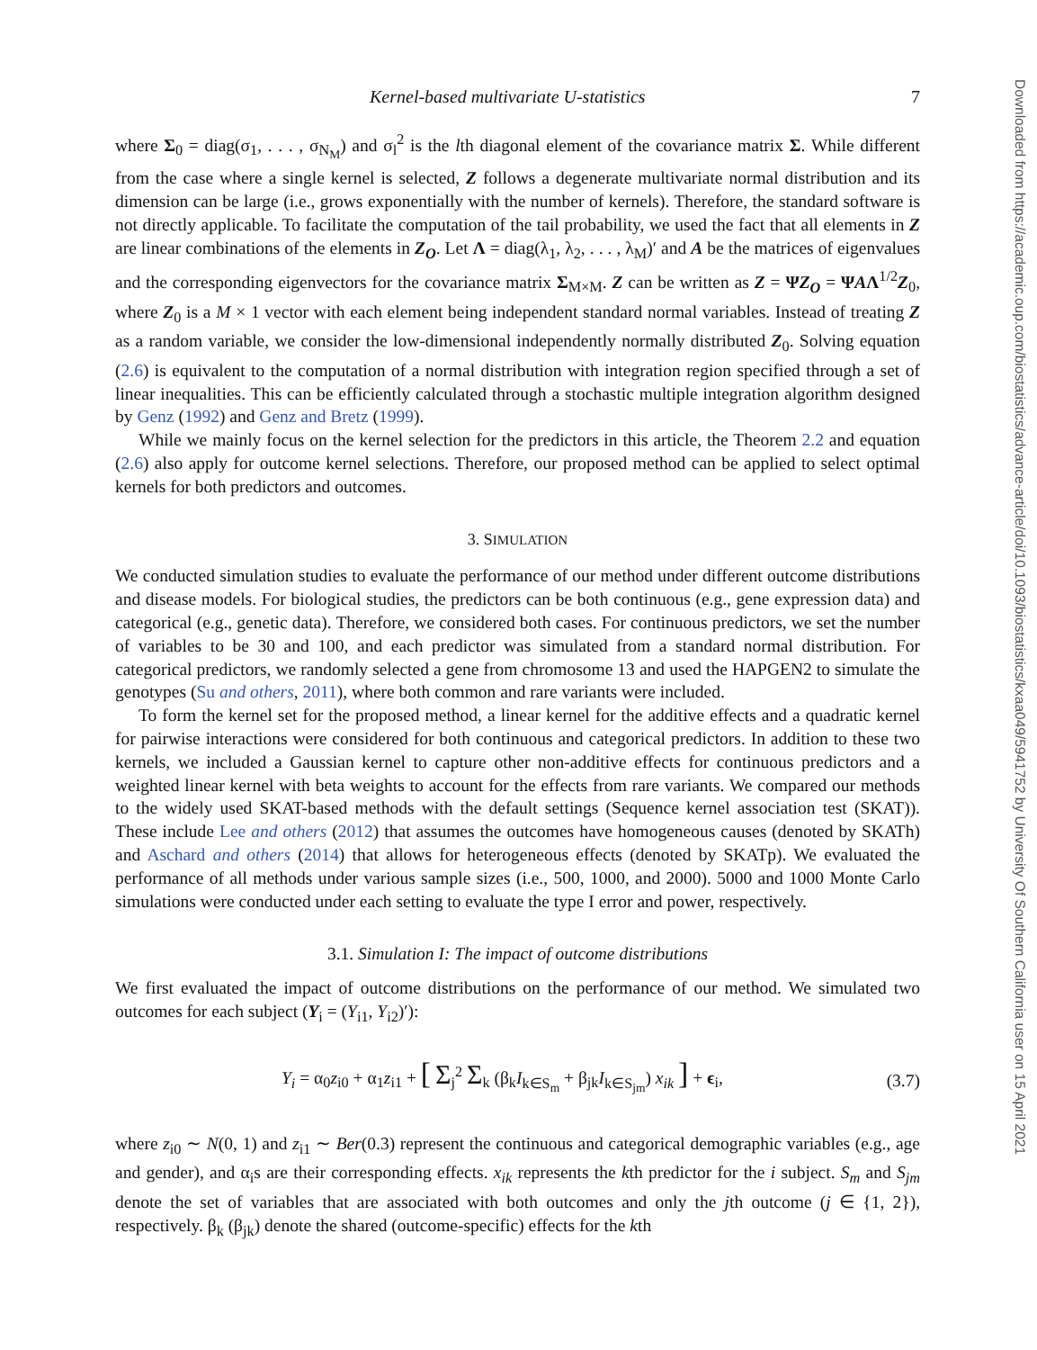Downloaded from https://academic.oup.com/biostatistics/advance-article/doi/10.1093/biostatistics/kxaa049/5941752 by University Of Southern California user on 15 April 2021
Kernel-based multivariate U-statistics 7
where Σ<sub>0</sub> = diag(σ<sub>1</sub>, . . . , σ<sub>N<sub>M</sub></sub>) and σ<sub>l</sub><sup>2</sup> is the lth diagonal element of the covariance matrix Σ. While different from the case where a single kernel is selected, Z follows a degenerate multivariate normal distribution and its dimension can be large (i.e., grows exponentially with the number of kernels). Therefore, the standard software is not directly applicable. To facilitate the computation of the tail probability, we used the fact that all elements in Z are linear combinations of the elements in Z<sub>O</sub>. Let Λ = diag(λ<sub>1</sub>, λ<sub>2</sub>, . . . , λ<sub>M</sub>)′ and A be the matrices of eigenvalues and the corresponding eigenvectors for the covariance matrix Σ<sub>M×M</sub>. Z can be written as Z = ΨZ<sub>O</sub> = ΨAΛ<sup>1/2</sup>Z<sub>0</sub>, where Z<sub>0</sub> is a M × 1 vector with each element being independent standard normal variables. Instead of treating Z as a random variable, we consider the low-dimensional independently normally distributed Z<sub>0</sub>. Solving equation (2.6) is equivalent to the computation of a normal distribution with integration region specified through a set of linear inequalities. This can be efficiently calculated through a stochastic multiple integration algorithm designed by Genz (1992) and Genz and Bretz (1999).
While we mainly focus on the kernel selection for the predictors in this article, the Theorem 2.2 and equation (2.6) also apply for outcome kernel selections. Therefore, our proposed method can be applied to select optimal kernels for both predictors and outcomes.
3. SIMULATION
We conducted simulation studies to evaluate the performance of our method under different outcome distributions and disease models. For biological studies, the predictors can be both continuous (e.g., gene expression data) and categorical (e.g., genetic data). Therefore, we considered both cases. For continuous predictors, we set the number of variables to be 30 and 100, and each predictor was simulated from a standard normal distribution. For categorical predictors, we randomly selected a gene from chromosome 13 and used the HAPGEN2 to simulate the genotypes (Su and others, 2011), where both common and rare variants were included.
To form the kernel set for the proposed method, a linear kernel for the additive effects and a quadratic kernel for pairwise interactions were considered for both continuous and categorical predictors. In addition to these two kernels, we included a Gaussian kernel to capture other non-additive effects for continuous predictors and a weighted linear kernel with beta weights to account for the effects from rare variants. We compared our methods to the widely used SKAT-based methods with the default settings (Sequence kernel association test (SKAT)). These include Lee and others (2012) that assumes the outcomes have homogeneous causes (denoted by SKATh) and Aschard and others (2014) that allows for heterogeneous effects (denoted by SKATp). We evaluated the performance of all methods under various sample sizes (i.e., 500, 1000, and 2000). 5000 and 1000 Monte Carlo simulations were conducted under each setting to evaluate the type I error and power, respectively.
3.1. Simulation I: The impact of outcome distributions
We first evaluated the impact of outcome distributions on the performance of our method. We simulated two outcomes for each subject (Y<sub>i</sub> = (Y<sub>i1</sub>, Y<sub>i2</sub>)′):
Y<sub>i</sub> = α<sub>0</sub>z<sub>i0</sub> + α<sub>1</sub>z<sub>i1</sub> + [ Σ<sub>j</sub><sup>2</sup> Σ<sub>k</sub> (β<sub>k</sub>I<sub>k∈S<sub>m</sub></sub> + β<sub>jk</sub>I<sub>k∈S<sub>jm</sub></sub>) x<sub>ik</sub> ] + ϵ<sub>i</sub>, (3.7)
where z<sub>i0</sub> ∼ N(0, 1) and z<sub>i1</sub> ∼ Ber(0.3) represent the continuous and categorical demographic variables (e.g., age and gender), and α<sub>i</sub>s are their corresponding effects. x<sub>ik</sub> represents the kth predictor for the i subject. S<sub>m</sub> and S<sub>jm</sub> denote the set of variables that are associated with both outcomes and only the jth outcome (j ∈ {1, 2}), respectively. β<sub>k</sub> (β<sub>jk</sub>) denote the shared (outcome-specific) effects for the kth